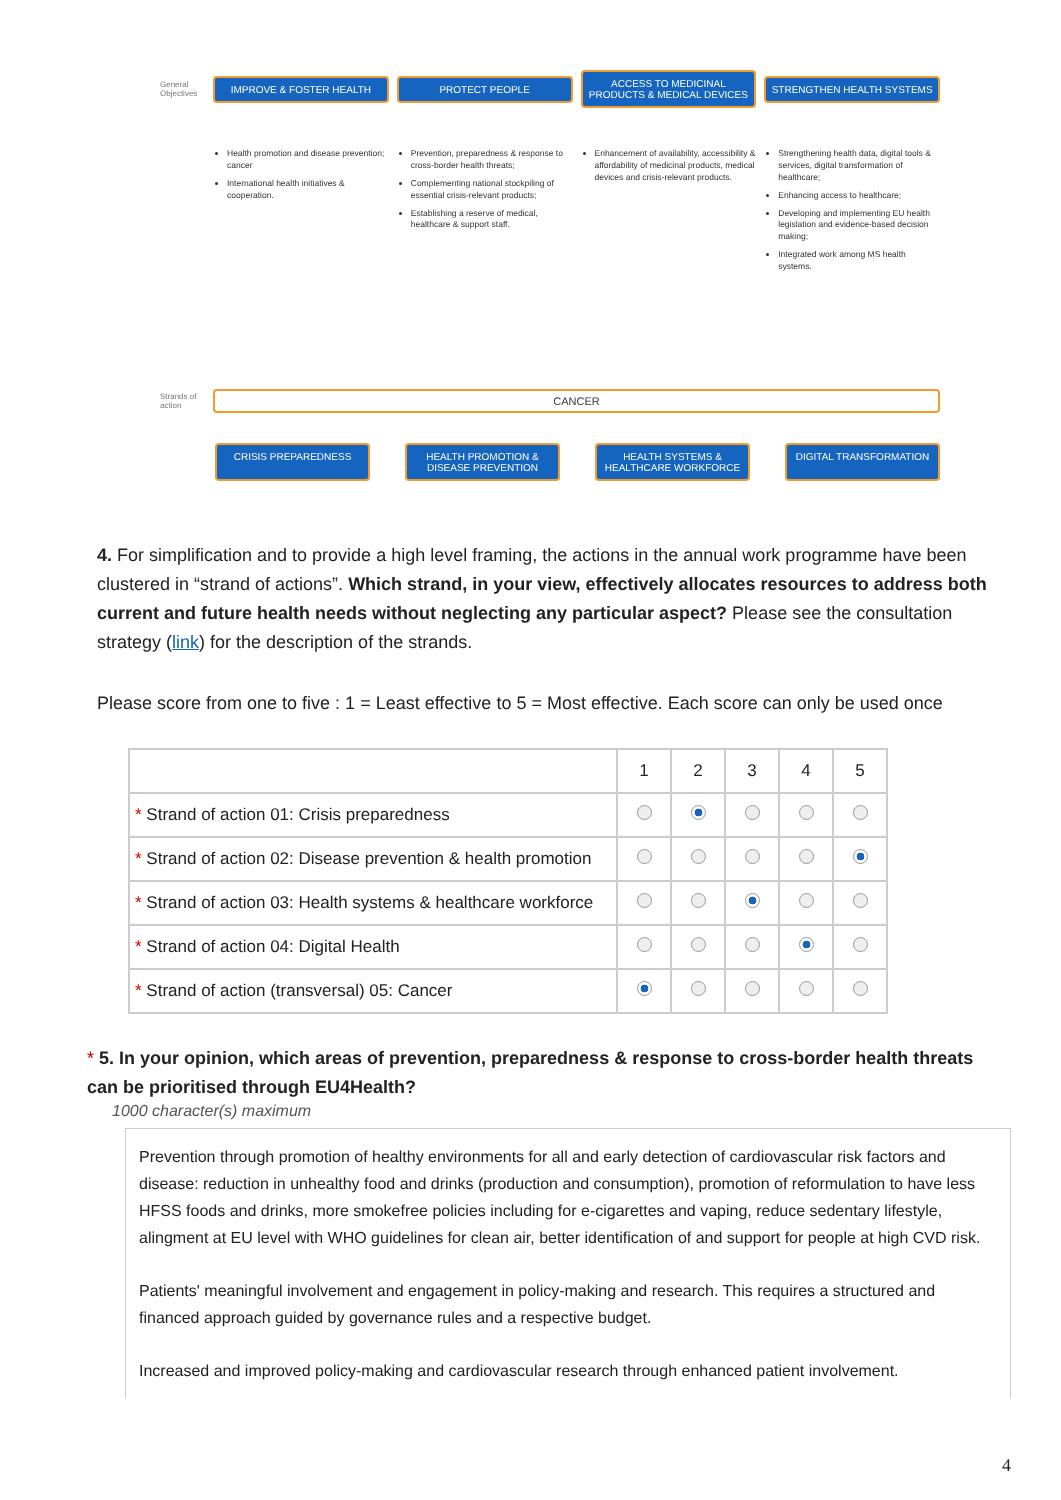General Objectives IMPROVE & FOSTER HEALTH PROTECT PEOPLE ACCESS TO MEDICINAL PRODUCTS & MEDICAL DEVICES STRENGTHEN HEALTH SYSTEMS
Health promotion and disease prevention; cancer
International health initiatives & cooperation.
Prevention, preparedness & response to cross-border health threats;
Complementing national stockpiling of essential crisis-relevant products;
Establishing a reserve of medical, healthcare & support staff.
Enhancement of availability, accessibility & affordability of medicinal products, medical devices and crisis-relevant products.
Strengthening health data, digital tools & services, digital transformation of healthcare;
Enhancing access to healthcare;
Developing and implementing EU health legislation and evidence-based decision making;
Integrated work among MS health systems.
Strands of action CANCER
CRISIS PREPAREDNESS HEALTH PROMOTION & DISEASE PREVENTION HEALTH SYSTEMS & HEALTHCARE WORKFORCE DIGITAL TRANSFORMATION
4. For simplification and to provide a high level framing, the actions in the annual work programme have been clustered in “strand of actions”. Which strand, in your view, effectively allocates resources to address both current and future health needs without neglecting any particular aspect? Please see the consultation strategy (link) for the description of the strands.
Please score from one to five : 1 = Least effective to 5 = Most effective. Each score can only be used once
| | 1 | 2 | 3 | 4 | 5 |
| --- | --- | --- | --- | --- | --- |
| * Strand of action 01: Crisis preparedness | | | | | |
| * Strand of action 02: Disease prevention & health promotion | | | | | |
| * Strand of action 03: Health systems & healthcare workforce | | | | | |
| * Strand of action 04: Digital Health | | | | | |
| * Strand of action (transversal) 05: Cancer | | | | | |
* 5. In your opinion, which areas of prevention, preparedness & response to cross-border health threats can be prioritised through EU4Health?
1000 character(s) maximum
Prevention through promotion of healthy environments for all and early detection of cardiovascular risk factors and disease: reduction in unhealthy food and drinks (production and consumption), promotion of reformulation to have less HFSS foods and drinks, more smokefree policies including for e-cigarettes and vaping, reduce sedentary lifestyle, alingment at EU level with WHO guidelines for clean air, better identification of and support for people at high CVD risk.
Patients' meaningful involvement and engagement in policy-making and research. This requires a structured and financed approach guided by governance rules and a respective budget.
Increased and improved policy-making and cardiovascular research through enhanced patient involvement.
4